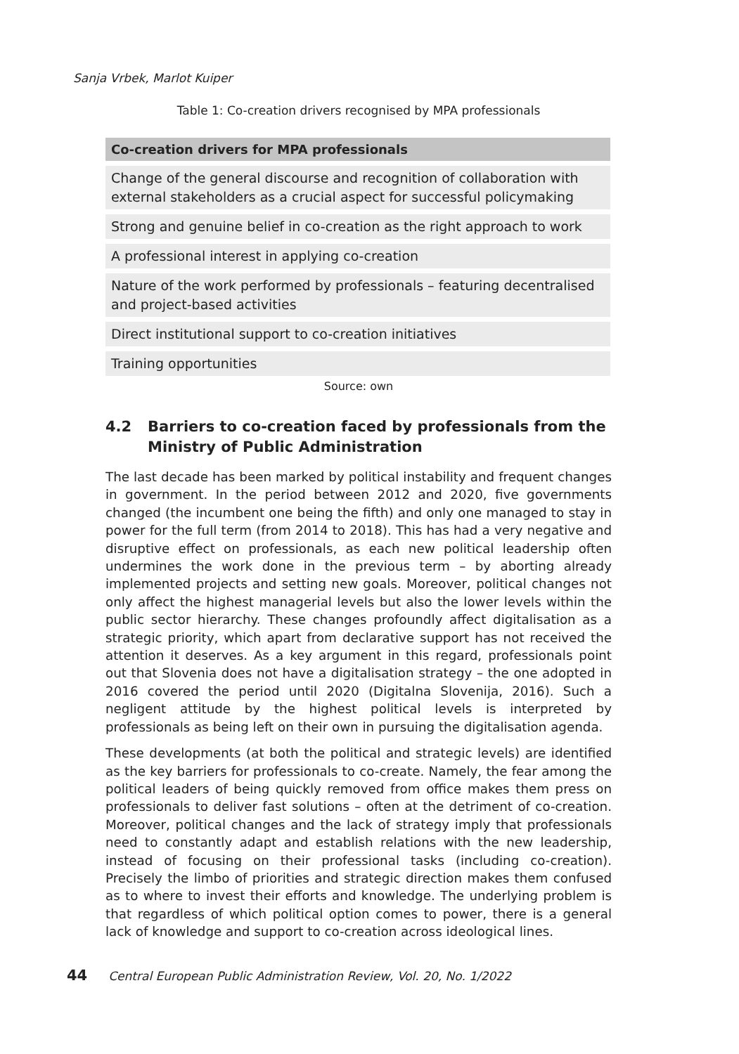Sanja Vrbek, Marlot Kuiper
Table 1: Co-creation drivers recognised by MPA professionals
| Co-creation drivers for MPA professionals |
| --- |
| Change of the general discourse and recognition of collaboration with external stakeholders as a crucial aspect for successful policymaking |
| Strong and genuine belief in co-creation as the right approach to work |
| A professional interest in applying co-creation |
| Nature of the work performed by professionals – featuring decentralised and project-based activities |
| Direct institutional support to co-creation initiatives |
| Training opportunities |
Source: own
4.2 Barriers to co-creation faced by professionals from the
Ministry of Public Administration
The last decade has been marked by political instability and frequent changes in government. In the period between 2012 and 2020, five governments changed (the incumbent one being the fifth) and only one managed to stay in power for the full term (from 2014 to 2018). This has had a very negative and disruptive effect on professionals, as each new political leadership often undermines the work done in the previous term – by aborting already implemented projects and setting new goals. Moreover, political changes not only affect the highest managerial levels but also the lower levels within the public sector hierarchy. These changes profoundly affect digitalisation as a strategic priority, which apart from declarative support has not received the attention it deserves. As a key argument in this regard, professionals point out that Slovenia does not have a digitalisation strategy – the one adopted in 2016 covered the period until 2020 (Digitalna Slovenija, 2016). Such a negligent attitude by the highest political levels is interpreted by professionals as being left on their own in pursuing the digitalisation agenda.
These developments (at both the political and strategic levels) are identified as the key barriers for professionals to co-create. Namely, the fear among the political leaders of being quickly removed from office makes them press on professionals to deliver fast solutions – often at the detriment of co-creation. Moreover, political changes and the lack of strategy imply that professionals need to constantly adapt and establish relations with the new leadership, instead of focusing on their professional tasks (including co-creation). Precisely the limbo of priorities and strategic direction makes them confused as to where to invest their efforts and knowledge. The underlying problem is that regardless of which political option comes to power, there is a general lack of knowledge and support to co-creation across ideological lines.
44 Central European Public Administration Review, Vol. 20, No. 1/2022